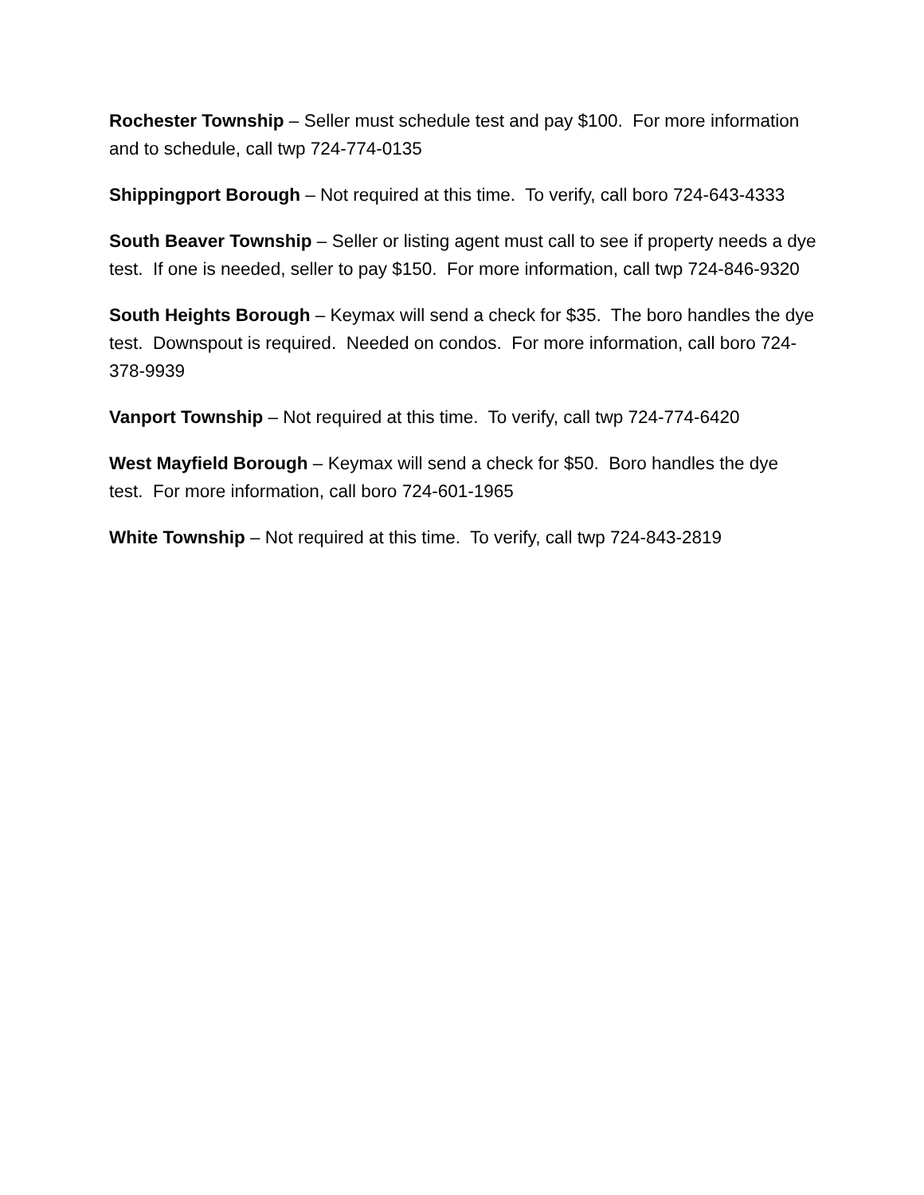Rochester Township – Seller must schedule test and pay $100. For more information and to schedule, call twp 724-774-0135
Shippingport Borough – Not required at this time. To verify, call boro 724-643-4333
South Beaver Township – Seller or listing agent must call to see if property needs a dye test. If one is needed, seller to pay $150. For more information, call twp 724-846-9320
South Heights Borough – Keymax will send a check for $35. The boro handles the dye test. Downspout is required. Needed on condos. For more information, call boro 724-378-9939
Vanport Township – Not required at this time. To verify, call twp 724-774-6420
West Mayfield Borough – Keymax will send a check for $50. Boro handles the dye test. For more information, call boro 724-601-1965
White Township – Not required at this time. To verify, call twp 724-843-2819